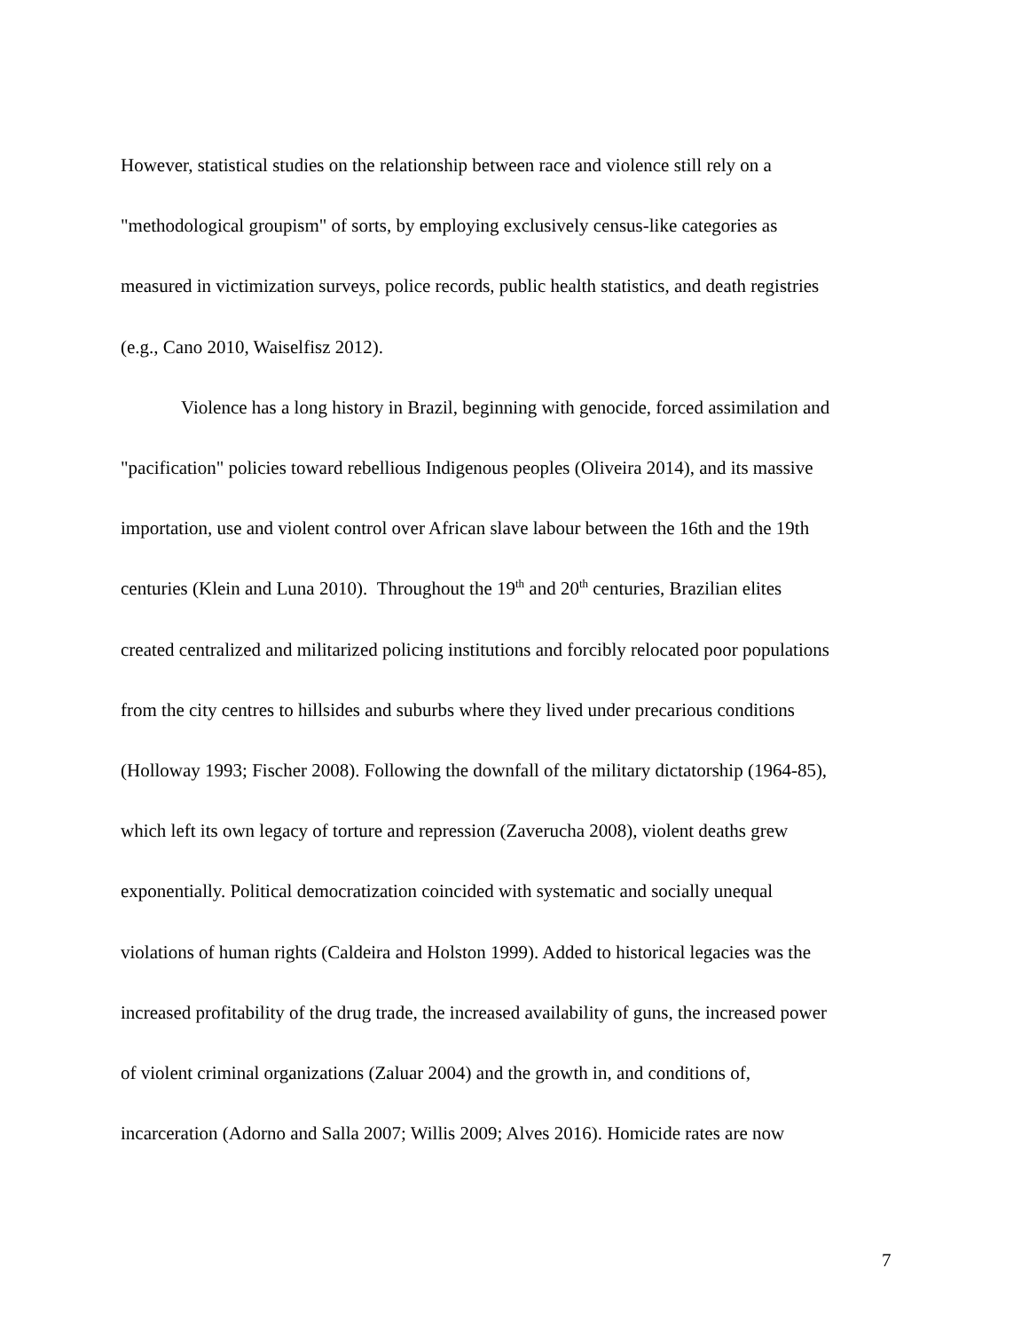However, statistical studies on the relationship between race and violence still rely on a
"methodological groupism" of sorts, by employing exclusively census-like categories as
measured in victimization surveys, police records, public health statistics, and death registries
(e.g., Cano 2010, Waiselfisz 2012).
Violence has a long history in Brazil, beginning with genocide, forced assimilation and
"pacification" policies toward rebellious Indigenous peoples (Oliveira 2014), and its massive
importation, use and violent control over African slave labour between the 16th and the 19th
centuries (Klein and Luna 2010). Throughout the 19<sup>th</sup> and 20<sup>th</sup> centuries, Brazilian elites
created centralized and militarized policing institutions and forcibly relocated poor populations
from the city centres to hillsides and suburbs where they lived under precarious conditions
(Holloway 1993; Fischer 2008). Following the downfall of the military dictatorship (1964-85),
which left its own legacy of torture and repression (Zaverucha 2008), violent deaths grew
exponentially. Political democratization coincided with systematic and socially unequal
violations of human rights (Caldeira and Holston 1999). Added to historical legacies was the
increased profitability of the drug trade, the increased availability of guns, the increased power
of violent criminal organizations (Zaluar 2004) and the growth in, and conditions of,
incarceration (Adorno and Salla 2007; Willis 2009; Alves 2016). Homicide rates are now
7